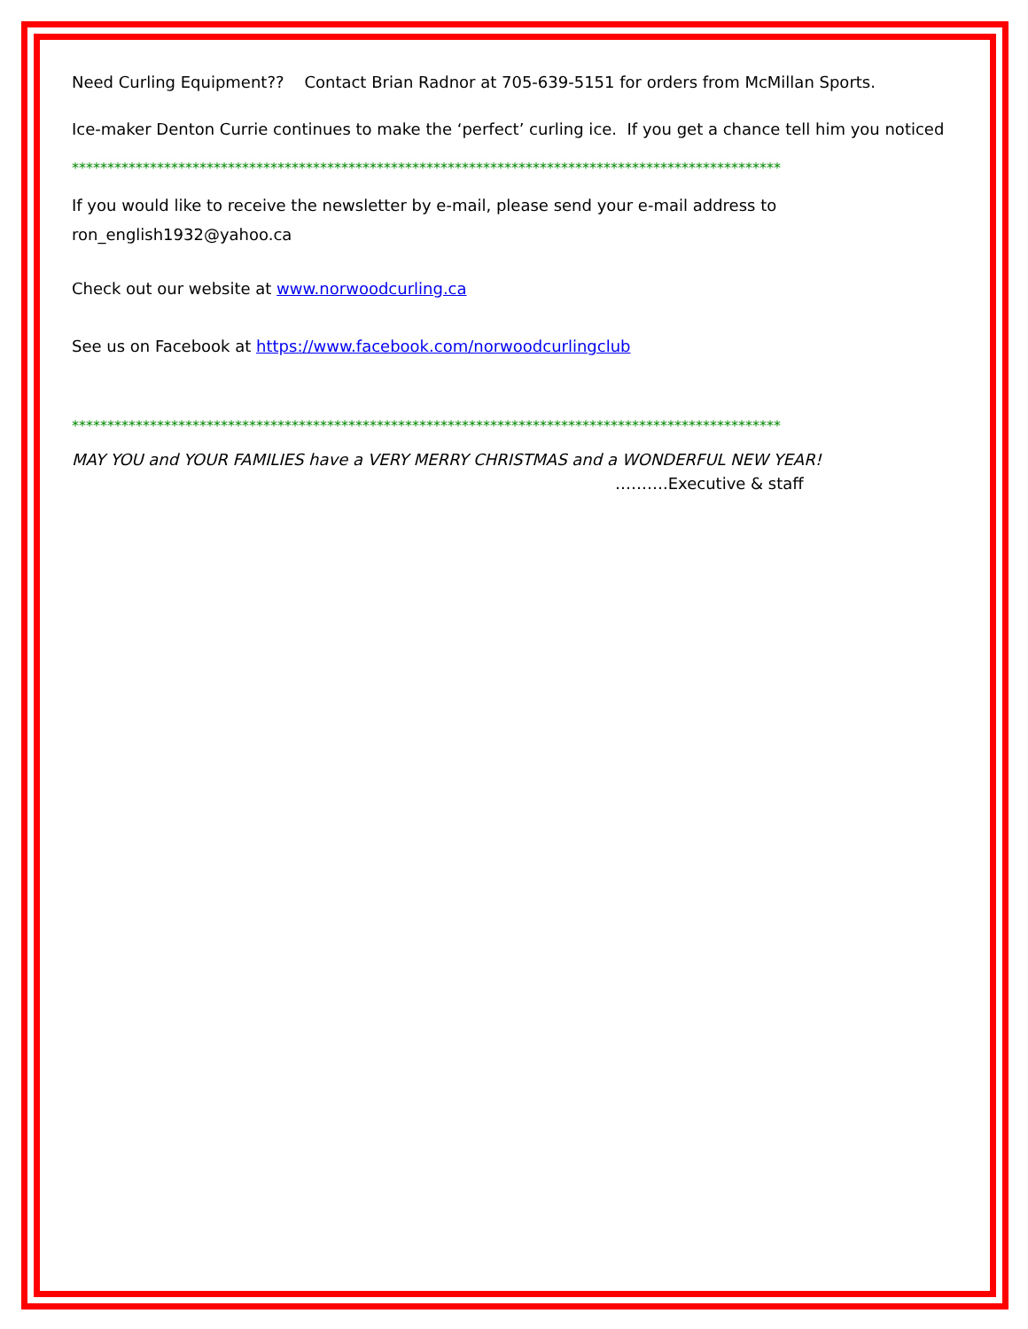Need Curling Equipment?? Contact Brian Radnor at 705-639-5151 for orders from McMillan Sports.
Ice-maker Denton Currie continues to make the ‘perfect’ curling ice. If you get a chance tell him you noticed
****************************************************************************************************
If you would like to receive the newsletter by e-mail, please send your e-mail address to
ron_english1932@yahoo.ca
Check out our website at www.norwoodcurling.ca
See us on Facebook at https://www.facebook.com/norwoodcurlingclub
****************************************************************************************************
MAY YOU and YOUR FAMILIES have a VERY MERRY CHRISTMAS and a WONDERFUL NEW YEAR!
……….Executive & staff